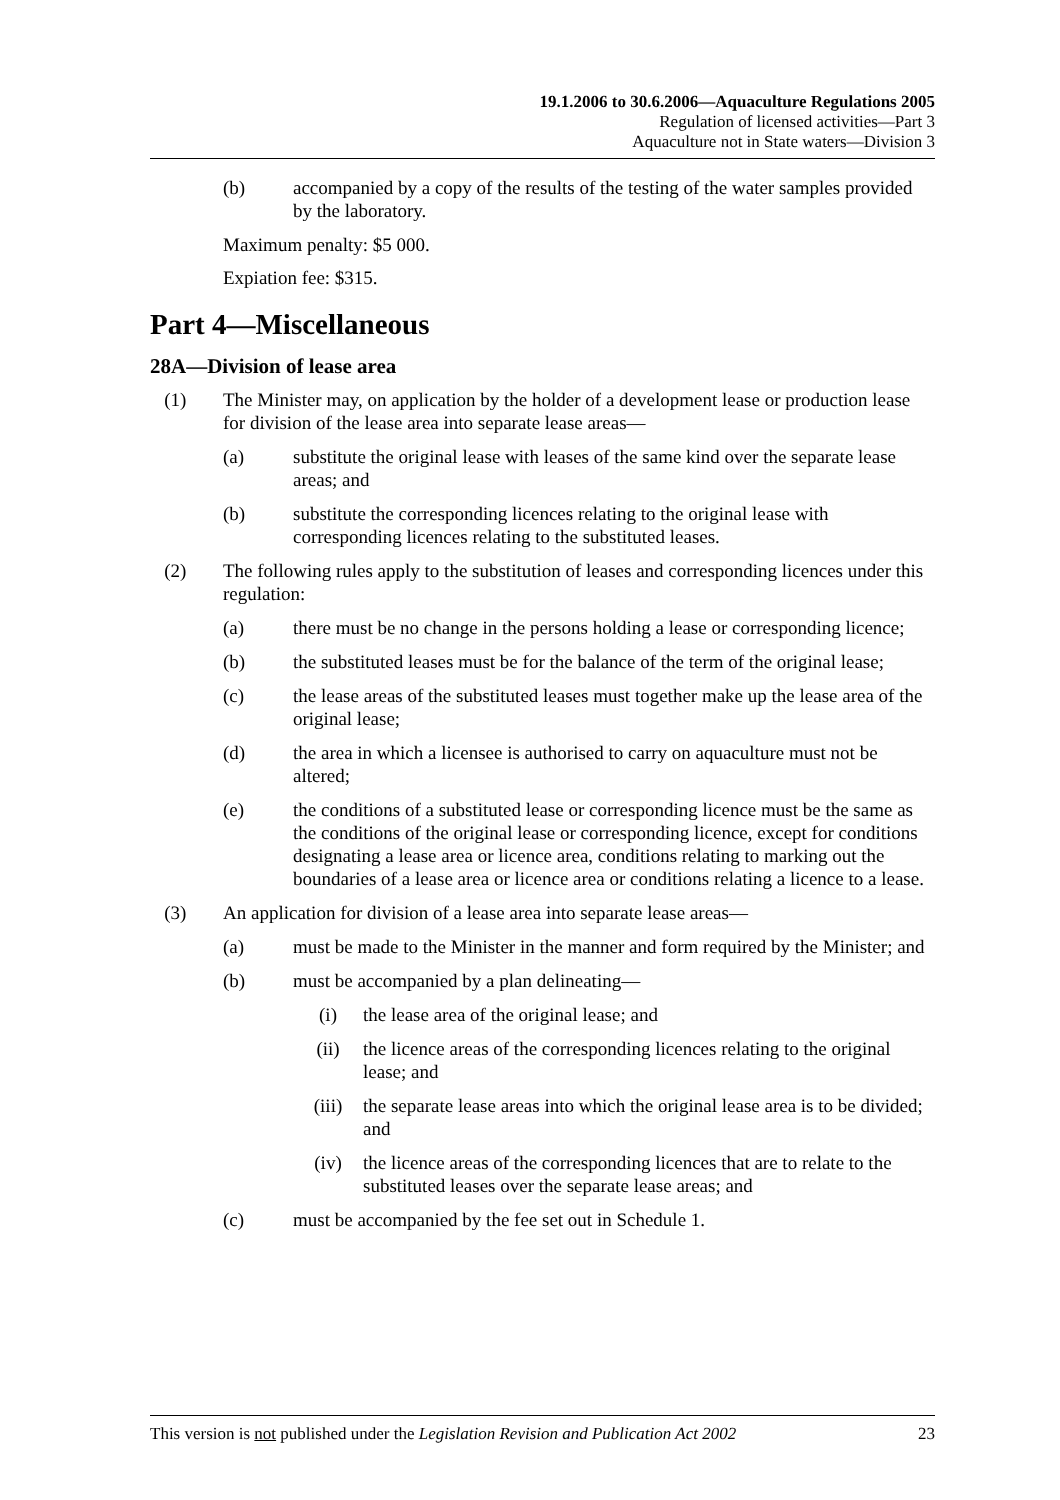19.1.2006 to 30.6.2006—Aquaculture Regulations 2005
Regulation of licensed activities—Part 3
Aquaculture not in State waters—Division 3
(b) accompanied by a copy of the results of the testing of the water samples provided by the laboratory.
Maximum penalty: $5 000.
Expiation fee: $315.
Part 4—Miscellaneous
28A—Division of lease area
(1) The Minister may, on application by the holder of a development lease or production lease for division of the lease area into separate lease areas—
(a) substitute the original lease with leases of the same kind over the separate lease areas; and
(b) substitute the corresponding licences relating to the original lease with corresponding licences relating to the substituted leases.
(2) The following rules apply to the substitution of leases and corresponding licences under this regulation:
(a) there must be no change in the persons holding a lease or corresponding licence;
(b) the substituted leases must be for the balance of the term of the original lease;
(c) the lease areas of the substituted leases must together make up the lease area of the original lease;
(d) the area in which a licensee is authorised to carry on aquaculture must not be altered;
(e) the conditions of a substituted lease or corresponding licence must be the same as the conditions of the original lease or corresponding licence, except for conditions designating a lease area or licence area, conditions relating to marking out the boundaries of a lease area or licence area or conditions relating a licence to a lease.
(3) An application for division of a lease area into separate lease areas—
(a) must be made to the Minister in the manner and form required by the Minister; and
(b) must be accompanied by a plan delineating—
(i) the lease area of the original lease; and
(ii) the licence areas of the corresponding licences relating to the original lease; and
(iii) the separate lease areas into which the original lease area is to be divided; and
(iv) the licence areas of the corresponding licences that are to relate to the substituted leases over the separate lease areas; and
(c) must be accompanied by the fee set out in Schedule 1.
This version is not published under the Legislation Revision and Publication Act 2002 23